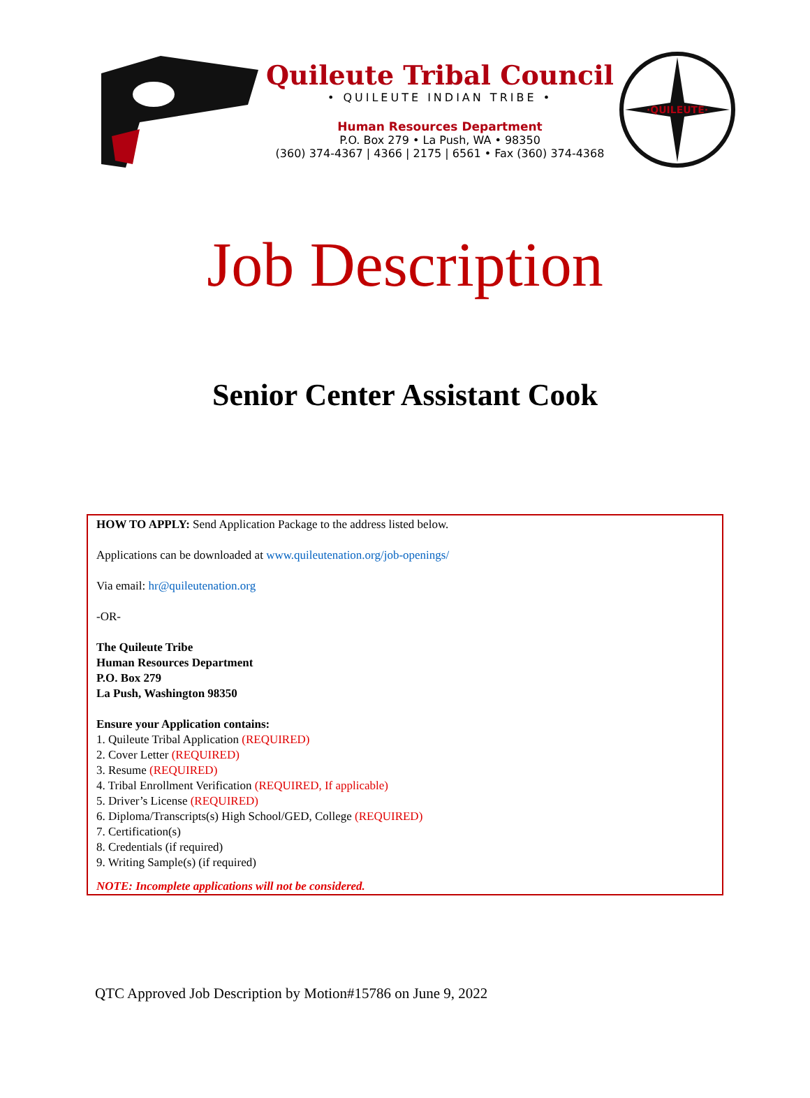Quileute Tribal Council
• QUILEUTE INDIAN TRIBE •
Human Resources Department
P.O. Box 279 • La Push, WA • 98350
(360) 374-4367 | 4366 | 2175 | 6561 • Fax (360) 374-4368
·QUILEUTE·
Job Description
Senior Center Assistant Cook
HOW TO APPLY: Send Application Package to the address listed below.
Applications can be downloaded at www.quileutenation.org/job-openings/
Via email: hr@quileutenation.org
-OR-
The Quileute Tribe
Human Resources Department
P.O. Box 279
La Push, Washington 98350
Ensure your Application contains:
1. Quileute Tribal Application (REQUIRED)
2. Cover Letter (REQUIRED)
3. Resume (REQUIRED)
4. Tribal Enrollment Verification (REQUIRED, If applicable)
5. Driver’s License (REQUIRED)
6. Diploma/Transcripts(s) High School/GED, College (REQUIRED)
7. Certification(s)
8. Credentials (if required)
9. Writing Sample(s) (if required)
NOTE: Incomplete applications will not be considered.
QTC Approved Job Description by Motion#15786 on June 9, 2022